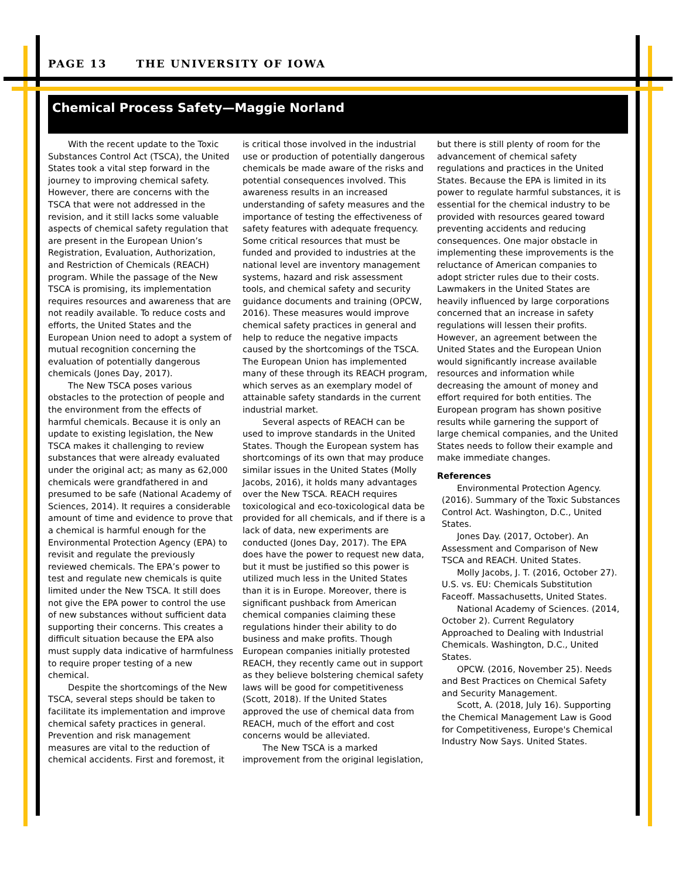PAGE 13 THE UNIVERSITY OF IOWA
Chemical Process Safety—Maggie Norland
With the recent update to the Toxic Substances Control Act (TSCA), the United States took a vital step forward in the journey to improving chemical safety. However, there are concerns with the TSCA that were not addressed in the revision, and it still lacks some valuable aspects of chemical safety regulation that are present in the European Union’s Registration, Evaluation, Authorization, and Restriction of Chemicals (REACH) program. While the passage of the New TSCA is promising, its implementation requires resources and awareness that are not readily available. To reduce costs and efforts, the United States and the European Union need to adopt a system of mutual recognition concerning the evaluation of potentially dangerous chemicals (Jones Day, 2017).
The New TSCA poses various obstacles to the protection of people and the environment from the effects of harmful chemicals. Because it is only an update to existing legislation, the New TSCA makes it challenging to review substances that were already evaluated under the original act; as many as 62,000 chemicals were grandfathered in and presumed to be safe (National Academy of Sciences, 2014). It requires a considerable amount of time and evidence to prove that a chemical is harmful enough for the Environmental Protection Agency (EPA) to revisit and regulate the previously reviewed chemicals. The EPA’s power to test and regulate new chemicals is quite limited under the New TSCA. It still does not give the EPA power to control the use of new substances without sufficient data supporting their concerns. This creates a difficult situation because the EPA also must supply data indicative of harmfulness to require proper testing of a new chemical.
Despite the shortcomings of the New TSCA, several steps should be taken to facilitate its implementation and improve chemical safety practices in general. Prevention and risk management measures are vital to the reduction of chemical accidents. First and foremost, it is critical those involved in the industrial use or production of potentially dangerous chemicals be made aware of the risks and potential consequences involved. This awareness results in an increased understanding of safety measures and the importance of testing the effectiveness of safety features with adequate frequency. Some critical resources that must be funded and provided to industries at the national level are inventory management systems, hazard and risk assessment tools, and chemical safety and security guidance documents and training (OPCW, 2016). These measures would improve chemical safety practices in general and help to reduce the negative impacts caused by the shortcomings of the TSCA. The European Union has implemented many of these through its REACH program, which serves as an exemplary model of attainable safety standards in the current industrial market.
Several aspects of REACH can be used to improve standards in the United States. Though the European system has shortcomings of its own that may produce similar issues in the United States (Molly Jacobs, 2016), it holds many advantages over the New TSCA. REACH requires toxicological and eco-toxicological data be provided for all chemicals, and if there is a lack of data, new experiments are conducted (Jones Day, 2017). The EPA does have the power to request new data, but it must be justified so this power is utilized much less in the United States than it is in Europe. Moreover, there is significant pushback from American chemical companies claiming these regulations hinder their ability to do business and make profits. Though European companies initially protested REACH, they recently came out in support as they believe bolstering chemical safety laws will be good for competitiveness (Scott, 2018). If the United States approved the use of chemical data from REACH, much of the effort and cost concerns would be alleviated.
The New TSCA is a marked improvement from the original legislation, but there is still plenty of room for the advancement of chemical safety regulations and practices in the United States. Because the EPA is limited in its power to regulate harmful substances, it is essential for the chemical industry to be provided with resources geared toward preventing accidents and reducing consequences. One major obstacle in implementing these improvements is the reluctance of American companies to adopt stricter rules due to their costs. Lawmakers in the United States are heavily influenced by large corporations concerned that an increase in safety regulations will lessen their profits. However, an agreement between the United States and the European Union would significantly increase available resources and information while decreasing the amount of money and effort required for both entities. The European program has shown positive results while garnering the support of large chemical companies, and the United States needs to follow their example and make immediate changes.
References
Environmental Protection Agency. (2016). Summary of the Toxic Substances Control Act. Washington, D.C., United States.
Jones Day. (2017, October). An Assessment and Comparison of New TSCA and REACH. United States.
Molly Jacobs, J. T. (2016, October 27). U.S. vs. EU: Chemicals Substitution Faceoff. Massachusetts, United States.
National Academy of Sciences. (2014, October 2). Current Regulatory Approached to Dealing with Industrial Chemicals. Washington, D.C., United States.
OPCW. (2016, November 25). Needs and Best Practices on Chemical Safety and Security Management.
Scott, A. (2018, July 16). Supporting the Chemical Management Law is Good for Competitiveness, Europe's Chemical Industry Now Says. United States.